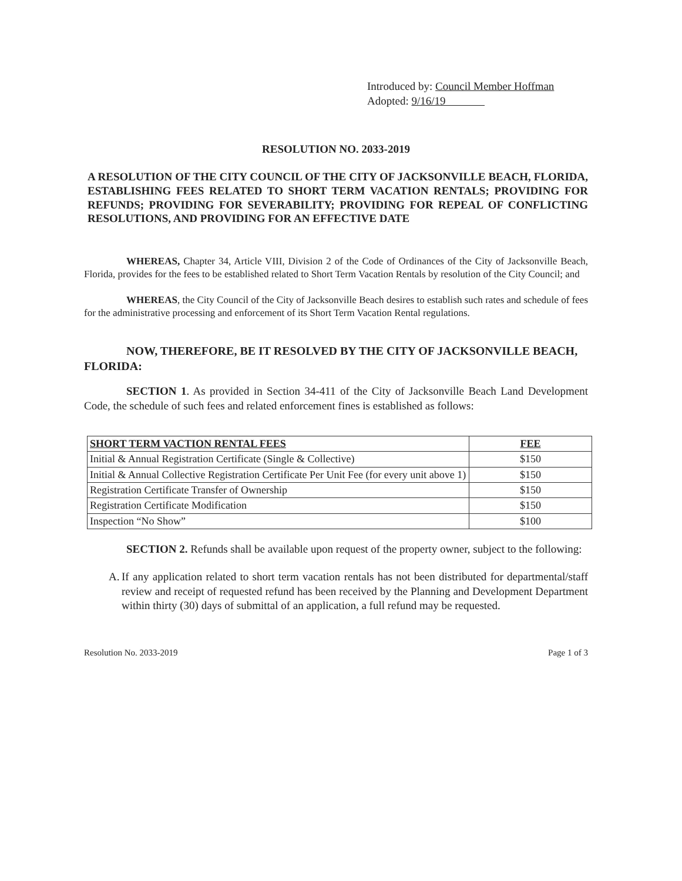Introduced by: Council Member Hoffman
Adopted: 9/16/19
RESOLUTION NO. 2033-2019
A RESOLUTION OF THE CITY COUNCIL OF THE CITY OF JACKSONVILLE BEACH, FLORIDA, ESTABLISHING FEES RELATED TO SHORT TERM VACATION RENTALS; PROVIDING FOR REFUNDS; PROVIDING FOR SEVERABILITY; PROVIDING FOR REPEAL OF CONFLICTING RESOLUTIONS, AND PROVIDING FOR AN EFFECTIVE DATE
WHEREAS, Chapter 34, Article VIII, Division 2 of the Code of Ordinances of the City of Jacksonville Beach, Florida, provides for the fees to be established related to Short Term Vacation Rentals by resolution of the City Council; and
WHEREAS, the City Council of the City of Jacksonville Beach desires to establish such rates and schedule of fees for the administrative processing and enforcement of its Short Term Vacation Rental regulations.
NOW, THEREFORE, BE IT RESOLVED BY THE CITY OF JACKSONVILLE BEACH, FLORIDA:
SECTION 1. As provided in Section 34-411 of the City of Jacksonville Beach Land Development Code, the schedule of such fees and related enforcement fines is established as follows:
| SHORT TERM VACTION RENTAL FEES | FEE |
| --- | --- |
| Initial & Annual Registration Certificate (Single & Collective) | $150 |
| Initial & Annual Collective Registration Certificate Per Unit Fee (for every unit above 1) | $150 |
| Registration Certificate Transfer of Ownership | $150 |
| Registration Certificate Modification | $150 |
| Inspection “No Show” | $100 |
SECTION 2. Refunds shall be available upon request of the property owner, subject to the following:
A.
If any application related to short term vacation rentals has not been distributed for departmental/staff review and receipt of requested refund has been received by the Planning and Development Department within thirty (30) days of submittal of an application, a full refund may be requested.
Resolution No. 2033-2019 Page 1 of 3